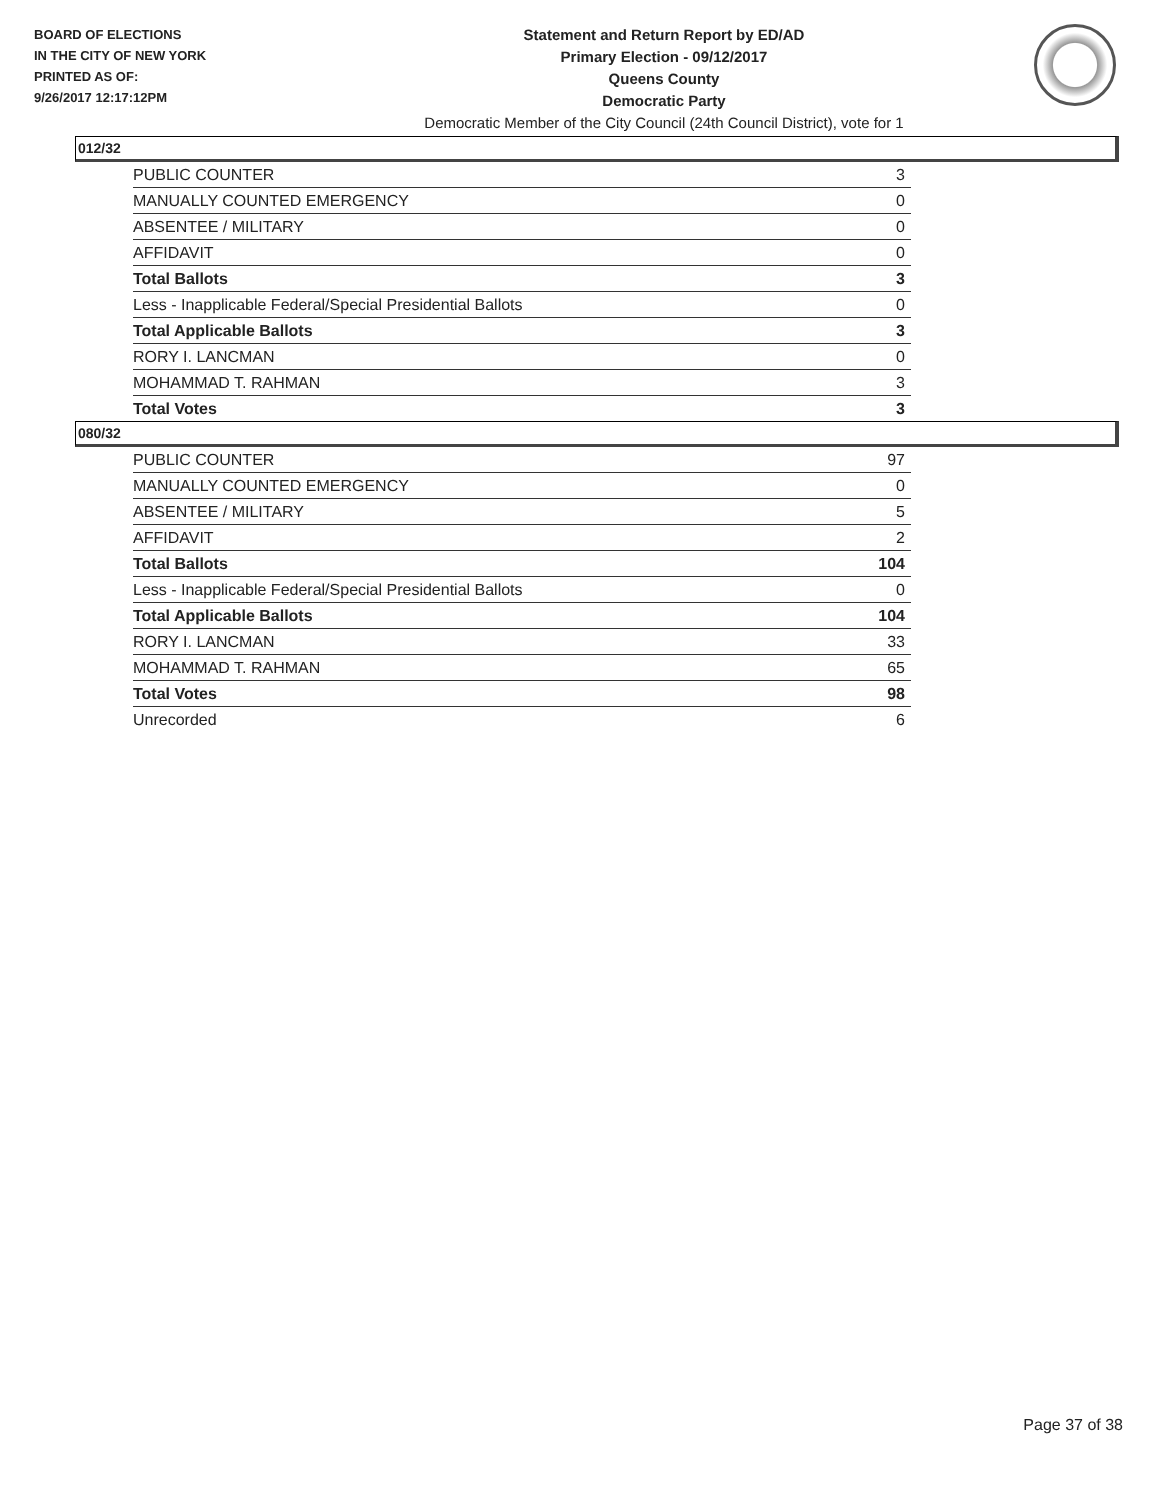BOARD OF ELECTIONS
IN THE CITY OF NEW YORK
PRINTED AS OF:
9/26/2017 12:17:12PM
Statement and Return Report by ED/AD
Primary Election - 09/12/2017
Queens County
Democratic Party
Democratic Member of the City Council (24th Council District), vote for 1
012/32
| PUBLIC COUNTER | 3 |
| MANUALLY COUNTED EMERGENCY | 0 |
| ABSENTEE / MILITARY | 0 |
| AFFIDAVIT | 0 |
| Total Ballots | 3 |
| Less - Inapplicable Federal/Special Presidential Ballots | 0 |
| Total Applicable Ballots | 3 |
| RORY I. LANCMAN | 0 |
| MOHAMMAD T. RAHMAN | 3 |
| Total Votes | 3 |
080/32
| PUBLIC COUNTER | 97 |
| MANUALLY COUNTED EMERGENCY | 0 |
| ABSENTEE / MILITARY | 5 |
| AFFIDAVIT | 2 |
| Total Ballots | 104 |
| Less - Inapplicable Federal/Special Presidential Ballots | 0 |
| Total Applicable Ballots | 104 |
| RORY I. LANCMAN | 33 |
| MOHAMMAD T. RAHMAN | 65 |
| Total Votes | 98 |
| Unrecorded | 6 |
Page 37 of 38